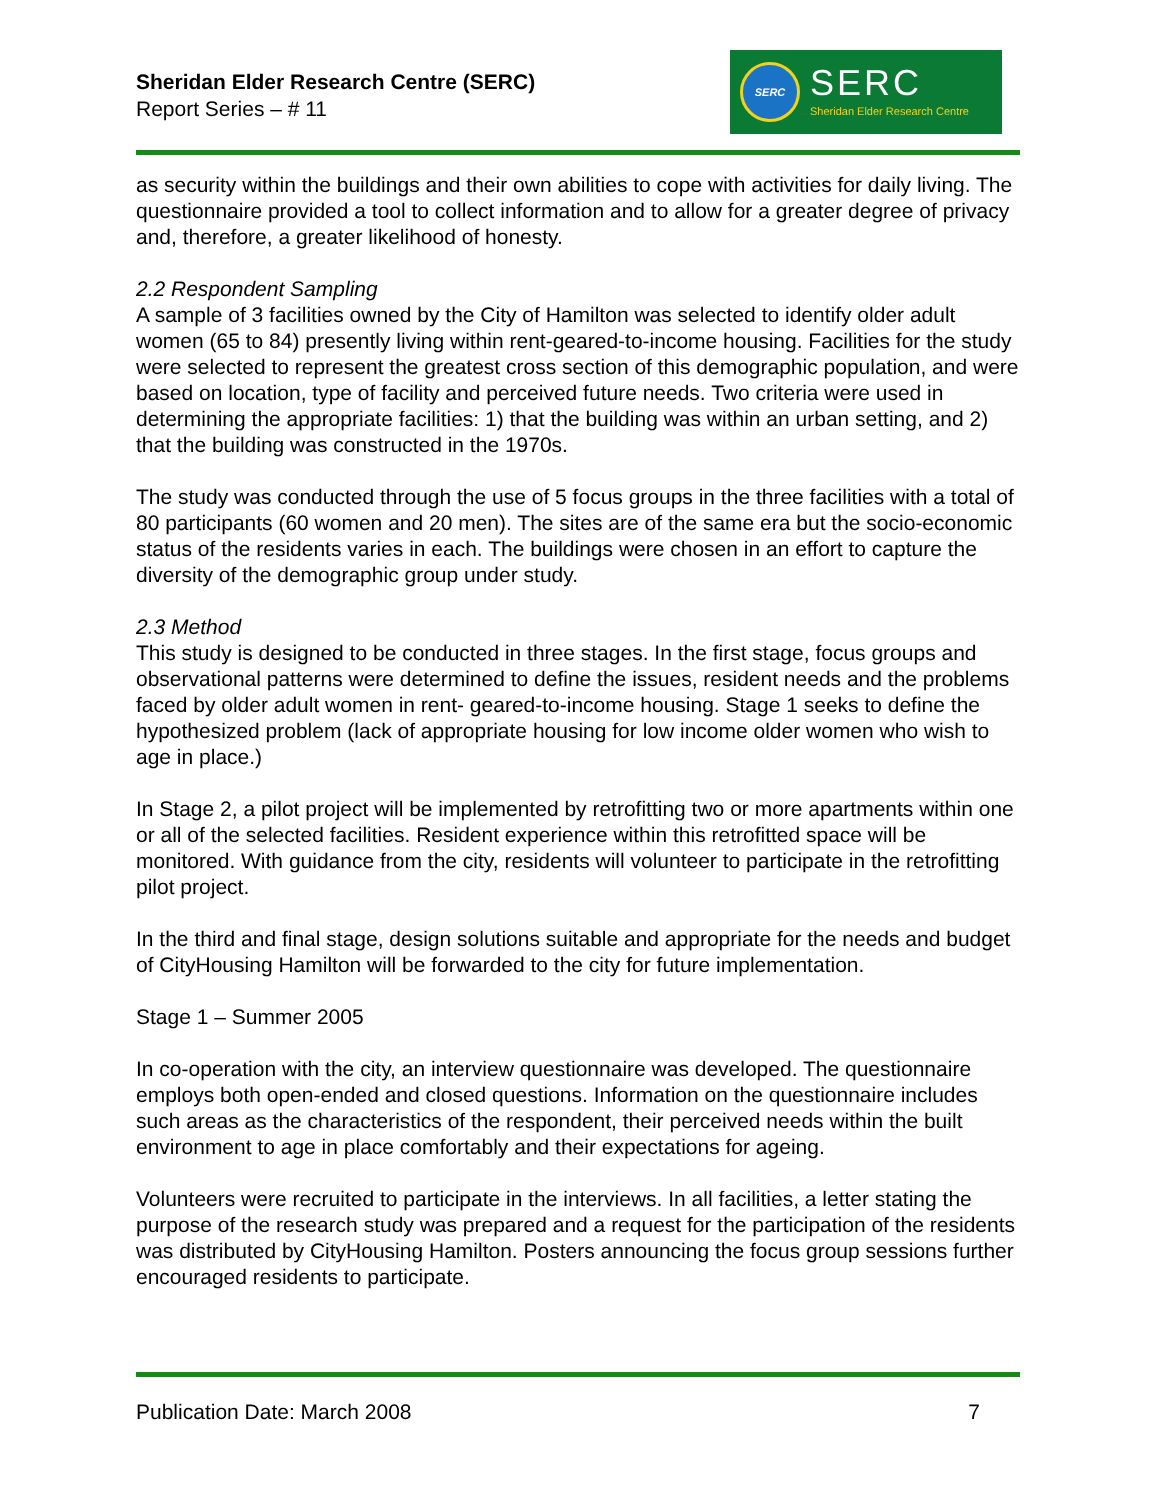Sheridan Elder Research Centre (SERC)
Report Series – # 11
SERC
SERC
Sheridan Elder Research Centre
as security within the buildings and their own abilities to cope with activities for daily living. The questionnaire provided a tool to collect information and to allow for a greater degree of privacy and, therefore, a greater likelihood of honesty.
2.2 Respondent Sampling
A sample of 3 facilities owned by the City of Hamilton was selected to identify older adult women (65 to 84) presently living within rent-geared-to-income housing. Facilities for the study were selected to represent the greatest cross section of this demographic population, and were based on location, type of facility and perceived future needs. Two criteria were used in determining the appropriate facilities: 1) that the building was within an urban setting, and 2) that the building was constructed in the 1970s.
The study was conducted through the use of 5 focus groups in the three facilities with a total of 80 participants (60 women and 20 men). The sites are of the same era but the socio-economic status of the residents varies in each. The buildings were chosen in an effort to capture the diversity of the demographic group under study.
2.3 Method
This study is designed to be conducted in three stages. In the first stage, focus groups and observational patterns were determined to define the issues, resident needs and the problems faced by older adult women in rent- geared-to-income housing. Stage 1 seeks to define the hypothesized problem (lack of appropriate housing for low income older women who wish to age in place.)
In Stage 2, a pilot project will be implemented by retrofitting two or more apartments within one or all of the selected facilities. Resident experience within this retrofitted space will be monitored. With guidance from the city, residents will volunteer to participate in the retrofitting pilot project.
In the third and final stage, design solutions suitable and appropriate for the needs and budget of CityHousing Hamilton will be forwarded to the city for future implementation.
Stage 1 – Summer 2005
In co-operation with the city, an interview questionnaire was developed. The questionnaire employs both open-ended and closed questions. Information on the questionnaire includes such areas as the characteristics of the respondent, their perceived needs within the built environment to age in place comfortably and their expectations for ageing.
Volunteers were recruited to participate in the interviews. In all facilities, a letter stating the purpose of the research study was prepared and a request for the participation of the residents was distributed by CityHousing Hamilton. Posters announcing the focus group sessions further encouraged residents to participate.
Publication Date: March 2008 7